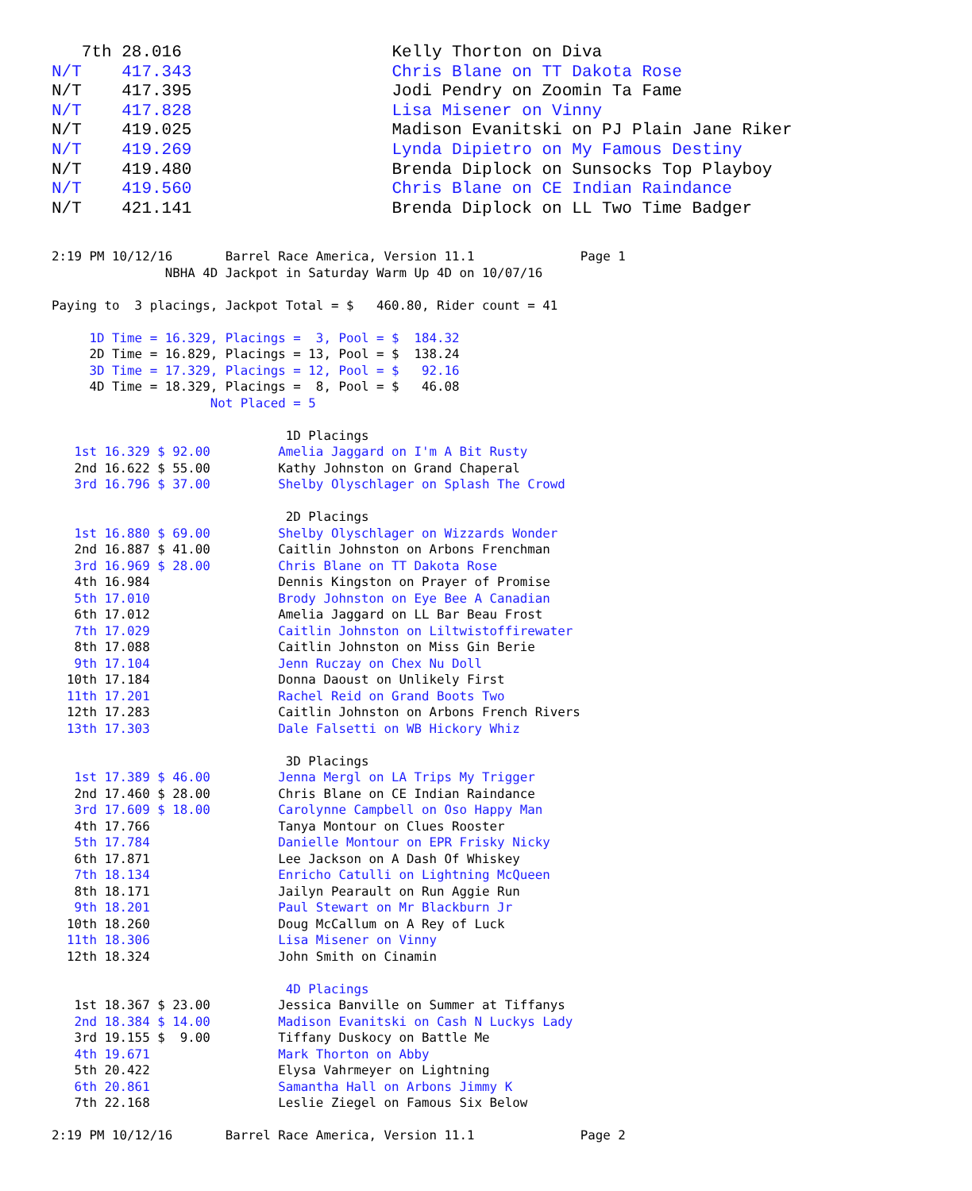7th 28.016                     Kelly Thorton on Diva
N/T    417.343                    Chris Blane on TT Dakota Rose
N/T    417.395                    Jodi Pendry on Zoomin Ta Fame
N/T    417.828                    Lisa Misener on Vinny
N/T    419.025                    Madison Evanitski on PJ Plain Jane Riker
N/T    419.269                    Lynda Dipietro on My Famous Destiny
N/T    419.480                    Brenda Diplock on Sunsocks Top Playboy
N/T    419.560                    Chris Blane on CE Indian Raindance
N/T    421.141                    Brenda Diplock on LL Two Time Badger
2:19 PM 10/12/16       Barrel Race America, Version 11.1              Page 1
               NBHA 4D Jackpot in Saturday Warm Up 4D on 10/07/16

Paying to  3 placings, Jackpot Total = $   460.80, Rider count = 41

     1D Time = 16.329, Placings =  3, Pool = $  184.32
     2D Time = 16.829, Placings = 13, Pool = $  138.24
     3D Time = 17.329, Placings = 12, Pool = $   92.16
     4D Time = 18.329, Placings =  8, Pool = $   46.08
                     Not Placed = 5

                               1D Placings
   1st 16.329 $ 92.00         Amelia Jaggard on I'm A Bit Rusty
   2nd 16.622 $ 55.00         Kathy Johnston on Grand Chaperal
   3rd 16.796 $ 37.00         Shelby Olyschlager on Splash The Crowd

                               2D Placings
   1st 16.880 $ 69.00         Shelby Olyschlager on Wizzards Wonder
   2nd 16.887 $ 41.00         Caitlin Johnston on Arbons Frenchman
   3rd 16.969 $ 28.00         Chris Blane on TT Dakota Rose
   4th 16.984                 Dennis Kingston on Prayer of Promise
   5th 17.010                 Brody Johnston on Eye Bee A Canadian
   6th 17.012                 Amelia Jaggard on LL Bar Beau Frost
   7th 17.029                 Caitlin Johnston on Liltwistoffirewater
   8th 17.088                 Caitlin Johnston on Miss Gin Berie
   9th 17.104                 Jenn Ruczay on Chex Nu Doll
  10th 17.184                 Donna Daoust on Unlikely First
  11th 17.201                 Rachel Reid on Grand Boots Two
  12th 17.283                 Caitlin Johnston on Arbons French Rivers
  13th 17.303                 Dale Falsetti on WB Hickory Whiz

                               3D Placings
   1st 17.389 $ 46.00         Jenna Mergl on LA Trips My Trigger
   2nd 17.460 $ 28.00         Chris Blane on CE Indian Raindance
   3rd 17.609 $ 18.00         Carolynne Campbell on Oso Happy Man
   4th 17.766                 Tanya Montour on Clues Rooster
   5th 17.784                 Danielle Montour on EPR Frisky Nicky
   6th 17.871                 Lee Jackson on A Dash Of Whiskey
   7th 18.134                 Enricho Catulli on Lightning McQueen
   8th 18.171                 Jailyn Pearault on Run Aggie Run
   9th 18.201                 Paul Stewart on Mr Blackburn Jr
  10th 18.260                 Doug McCallum on A Rey of Luck
  11th 18.306                 Lisa Misener on Vinny
  12th 18.324                 John Smith on Cinamin

                               4D Placings
   1st 18.367 $ 23.00         Jessica Banville on Summer at Tiffanys
   2nd 18.384 $ 14.00         Madison Evanitski on Cash N Luckys Lady
   3rd 19.155 $  9.00         Tiffany Duskocy on Battle Me
   4th 19.671                 Mark Thorton on Abby
   5th 20.422                 Elysa Vahrmeyer on Lightning
   6th 20.861                 Samantha Hall on Arbons Jimmy K
   7th 22.168                 Leslie Ziegel on Famous Six Below

2:19 PM 10/12/16       Barrel Race America, Version 11.1              Page 2